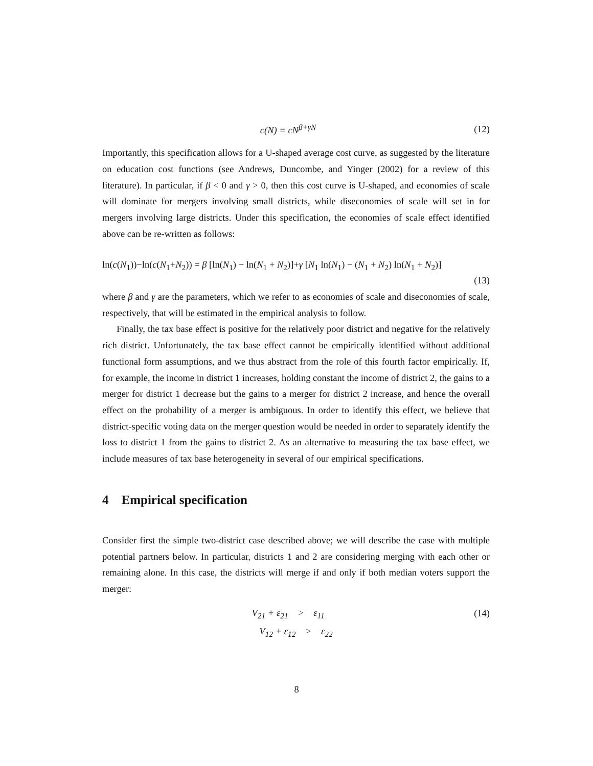c(N) = cN<sup>β+γN</sup> (12)
Importantly, this specification allows for a U-shaped average cost curve, as suggested by the literature on education cost functions (see Andrews, Duncombe, and Yinger (2002) for a review of this literature). In particular, if β < 0 and γ > 0, then this cost curve is U-shaped, and economies of scale will dominate for mergers involving small districts, while diseconomies of scale will set in for mergers involving large districts. Under this specification, the economies of scale effect identified above can be re-written as follows:
ln(c(N<sub>1</sub>))−ln(c(N<sub>1</sub>+N<sub>2</sub>)) = β [ln(N<sub>1</sub>) − ln(N<sub>1</sub> + N<sub>2</sub>)]+γ [N<sub>1</sub> ln(N<sub>1</sub>) − (N<sub>1</sub> + N<sub>2</sub>) ln(N<sub>1</sub> + N<sub>2</sub>)]
(13)
where β and γ are the parameters, which we refer to as economies of scale and diseconomies of scale, respectively, that will be estimated in the empirical analysis to follow.
Finally, the tax base effect is positive for the relatively poor district and negative for the relatively rich district. Unfortunately, the tax base effect cannot be empirically identified without additional functional form assumptions, and we thus abstract from the role of this fourth factor empirically. If, for example, the income in district 1 increases, holding constant the income of district 2, the gains to a merger for district 1 decrease but the gains to a merger for district 2 increase, and hence the overall effect on the probability of a merger is ambiguous. In order to identify this effect, we believe that district-specific voting data on the merger question would be needed in order to separately identify the loss to district 1 from the gains to district 2. As an alternative to measuring the tax base effect, we include measures of tax base heterogeneity in several of our empirical specifications.
4 Empirical specification
Consider first the simple two-district case described above; we will describe the case with multiple potential partners below. In particular, districts 1 and 2 are considering merging with each other or remaining alone. In this case, the districts will merge if and only if both median voters support the merger:
V<sub>21</sub> + ε<sub>21</sub> > ε<sub>11</sub> (14)
V<sub>12</sub> + ε<sub>12</sub> > ε<sub>22</sub>
8